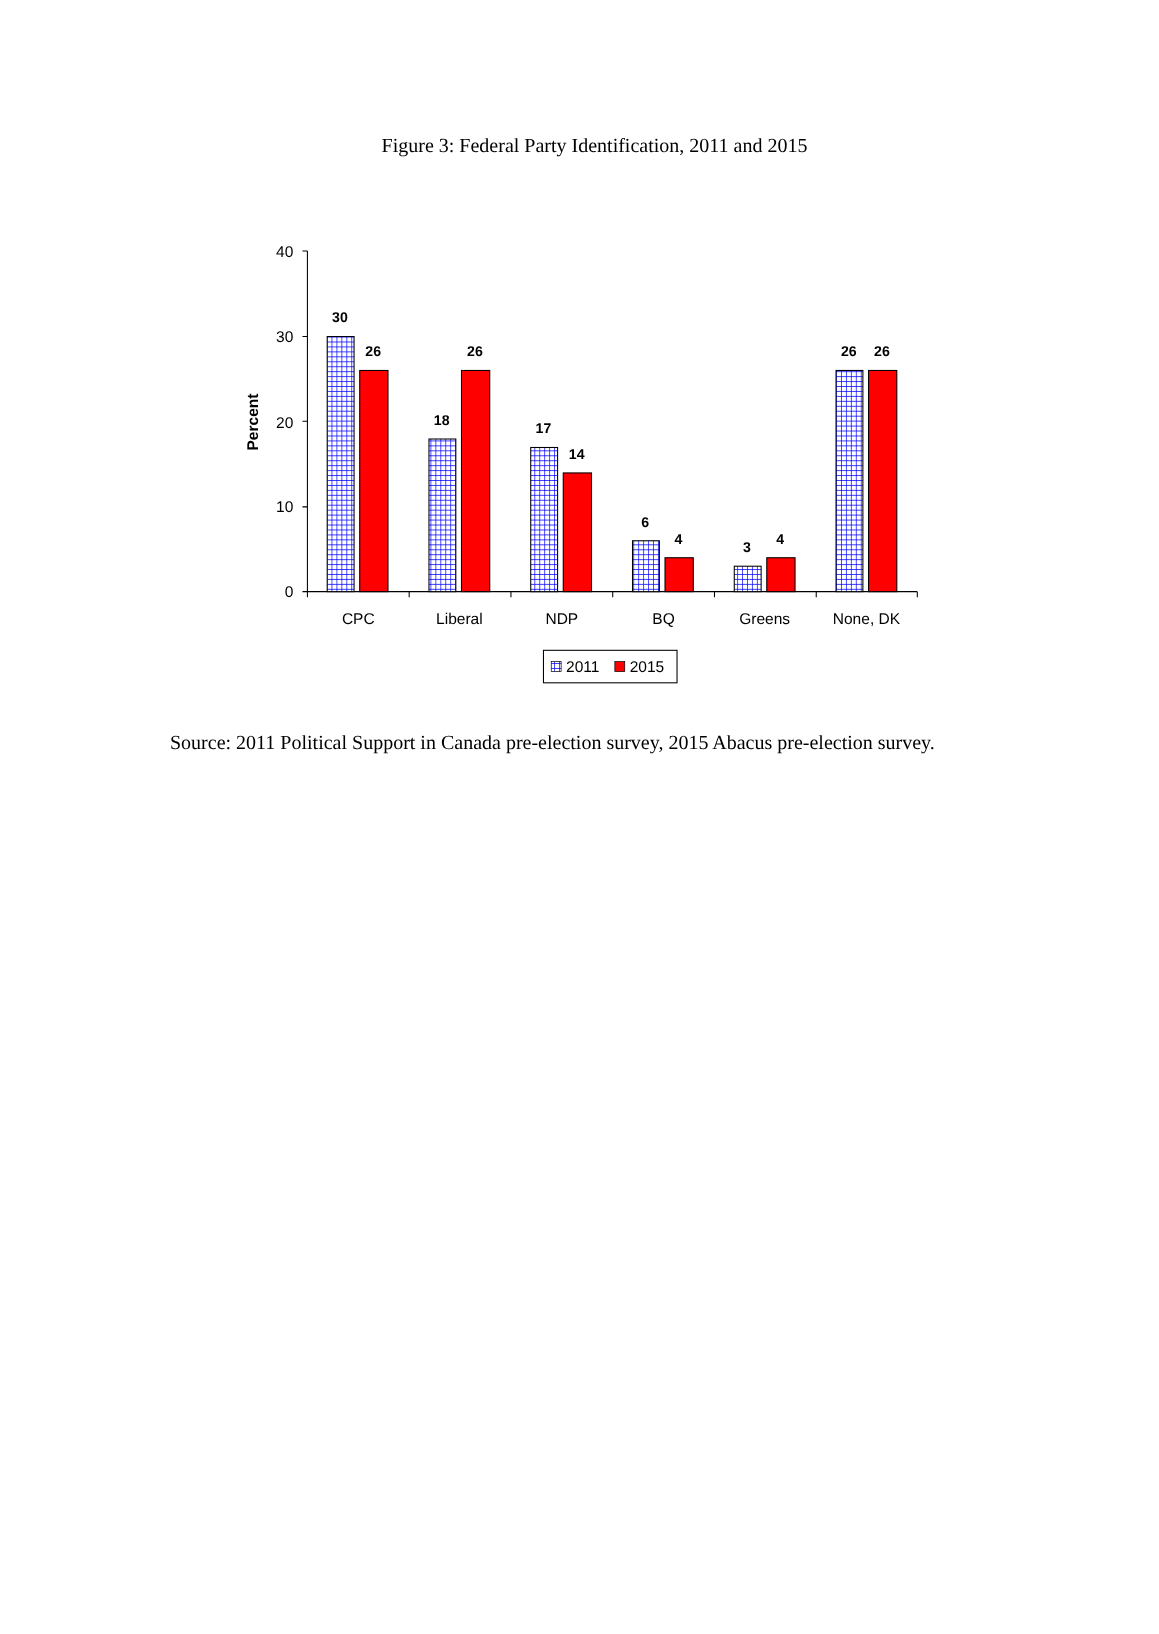Figure 3: Federal Party Identification, 2011 and 2015
Percent
40
30
20
10
0
30
26
18
26
17
14
6
4
3
4
26
26
CPC
Liberal
NDP
BQ
Greens
None, DK
2011
2015
Source: 2011 Political Support in Canada pre-election survey, 2015 Abacus pre-election survey.